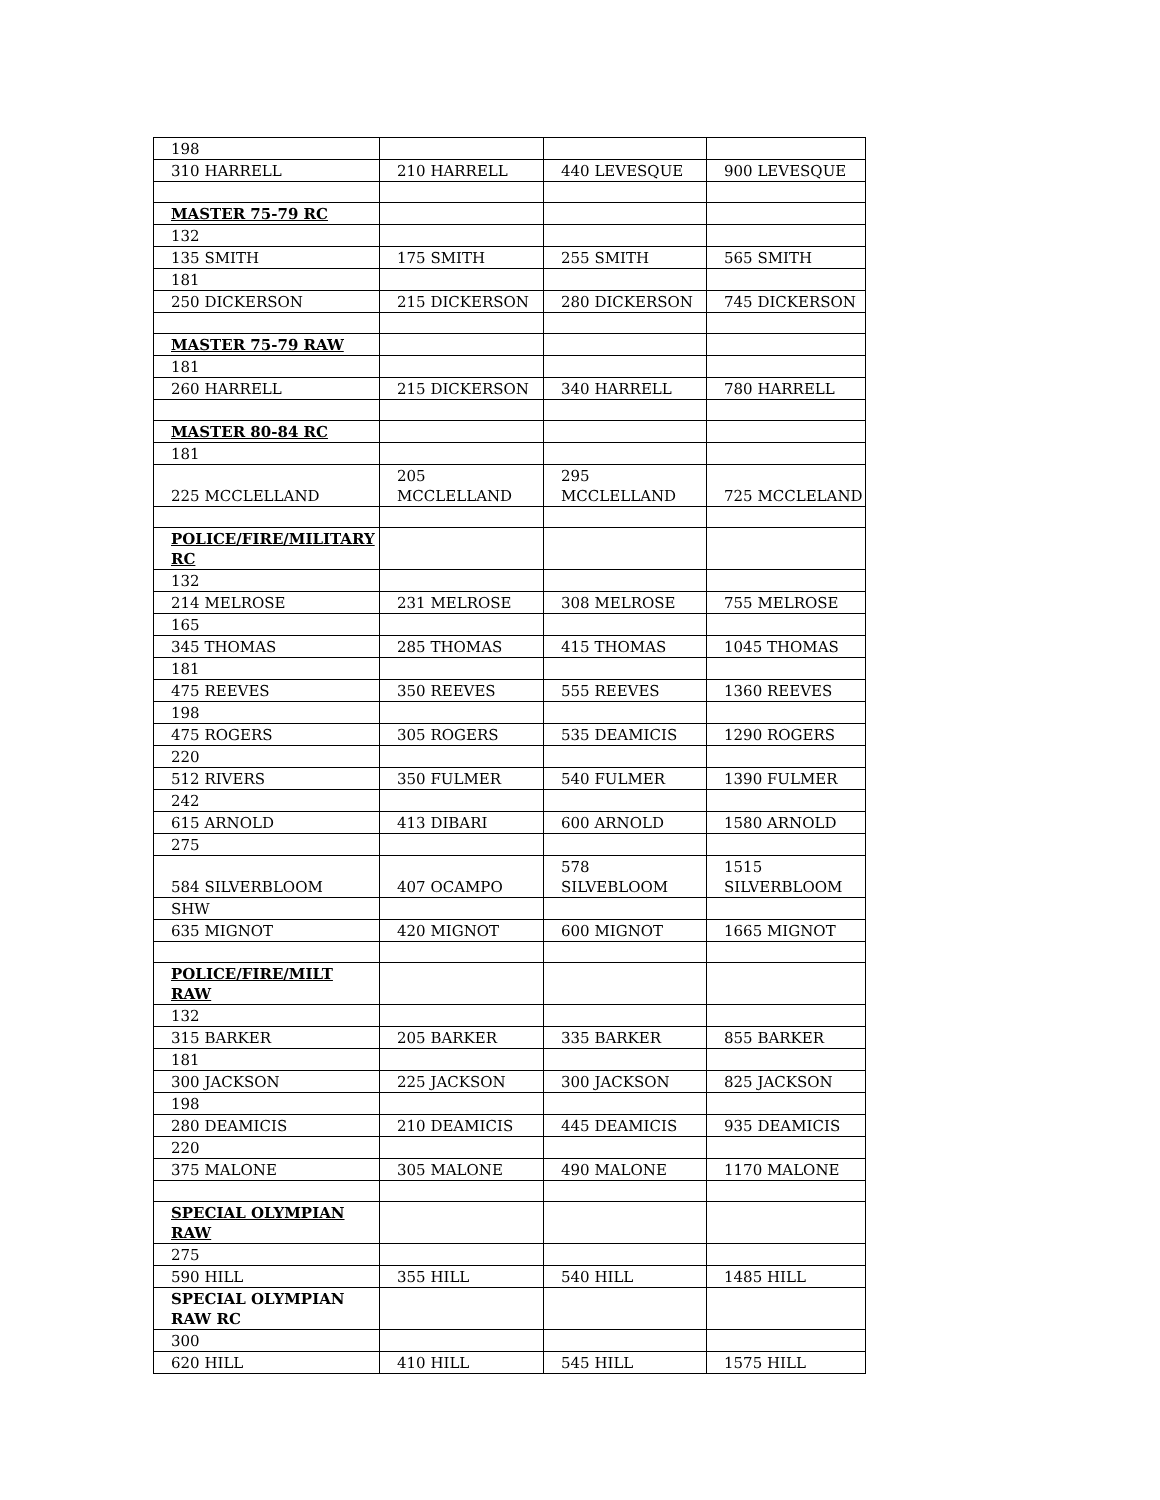| 198 | | | |
| 310 HARRELL | 210 HARRELL | 440 LEVESQUE | 900 LEVESQUE |
| MASTER 75-79 RC | | | |
| 132 | | | |
| 135 SMITH | 175 SMITH | 255 SMITH | 565 SMITH |
| 181 | | | |
| 250 DICKERSON | 215 DICKERSON | 280 DICKERSON | 745 DICKERSON |
| MASTER 75-79 RAW | | | |
| 181 | | | |
| 260 HARRELL | 215 DICKERSON | 340 HARRELL | 780 HARRELL |
| MASTER 80-84 RC | | | |
| 181 | | | |
| 225 MCCLELLAND | 205 MCCLELLAND | 295 MCCLELLAND | 725 MCCLELAND |
| POLICE/FIRE/MILITARY RC | | | |
| 132 | | | |
| 214 MELROSE | 231 MELROSE | 308 MELROSE | 755 MELROSE |
| 165 | | | |
| 345 THOMAS | 285 THOMAS | 415 THOMAS | 1045 THOMAS |
| 181 | | | |
| 475 REEVES | 350 REEVES | 555 REEVES | 1360 REEVES |
| 198 | | | |
| 475 ROGERS | 305 ROGERS | 535 DEAMICIS | 1290 ROGERS |
| 220 | | | |
| 512 RIVERS | 350 FULMER | 540 FULMER | 1390 FULMER |
| 242 | | | |
| 615 ARNOLD | 413 DIBARI | 600 ARNOLD | 1580 ARNOLD |
| 275 | | | |
| 584 SILVERBLOOM | 407 OCAMPO | 578 SILVEBLOOM | 1515 SILVERBLOOM |
| SHW | | | |
| 635 MIGNOT | 420 MIGNOT | 600 MIGNOT | 1665 MIGNOT |
| POLICE/FIRE/MILT RAW | | | |
| 132 | | | |
| 315 BARKER | 205 BARKER | 335 BARKER | 855 BARKER |
| 181 | | | |
| 300 JACKSON | 225 JACKSON | 300 JACKSON | 825 JACKSON |
| 198 | | | |
| 280 DEAMICIS | 210 DEAMICIS | 445 DEAMICIS | 935 DEAMICIS |
| 220 | | | |
| 375 MALONE | 305 MALONE | 490 MALONE | 1170 MALONE |
| SPECIAL OLYMPIAN RAW | | | |
| 275 | | | |
| 590 HILL | 355 HILL | 540 HILL | 1485 HILL |
| SPECIAL OLYMPIAN RAW RC | | | |
| 300 | | | |
| 620 HILL | 410 HILL | 545 HILL | 1575 HILL |